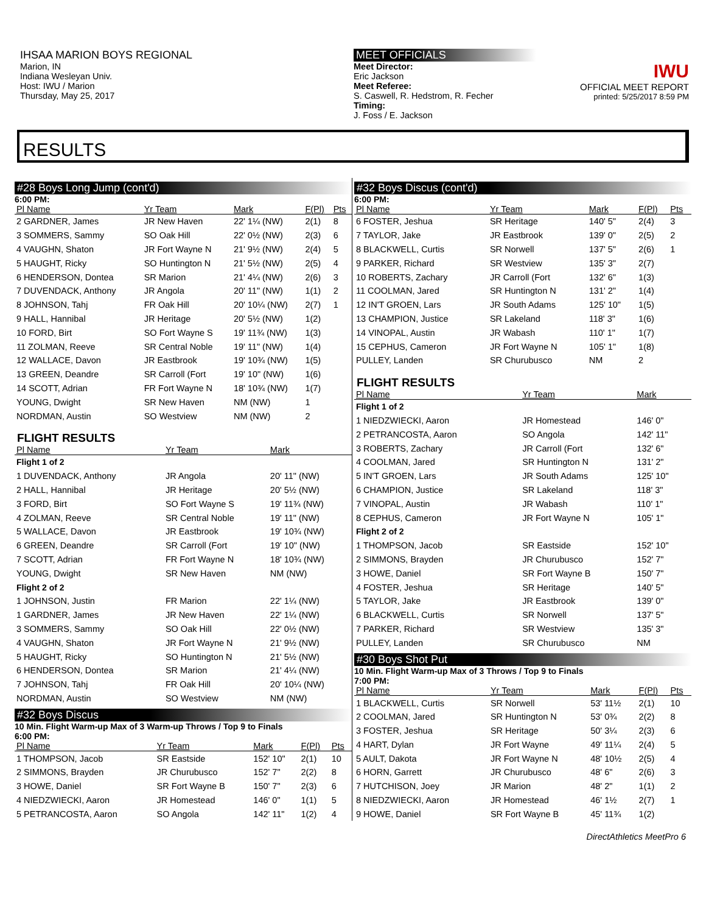IHSAA MARION BOYS REGIONAL
Marion, IN
Indiana Wesleyan Univ.
Host: IWU / Marion
Thursday, May 25, 2017
MEET OFFICIALS
Meet Director:
Eric Jackson
Meet Referee:
S. Caswell, R. Hedstrom, R. Fecher
Timing:
J. Foss / E. Jackson
IWU
OFFICIAL MEET REPORT
printed: 5/25/2017 8:59 PM
RESULTS
#28 Boys Long Jump (cont'd)
6:00 PM:
| Pl Name | Yr Team | Mark | F(Pl) | Pts |
| --- | --- | --- | --- | --- |
| 2 GARDNER, James | JR New Haven | 22' 1¼ (NW) | 2(1) | 8 |
| 3 SOMMERS, Sammy | SO Oak Hill | 22' 0½ (NW) | 2(3) | 6 |
| 4 VAUGHN, Shaton | JR Fort Wayne N | 21' 9½ (NW) | 2(4) | 5 |
| 5 HAUGHT, Ricky | SO Huntington N | 21' 5½ (NW) | 2(5) | 4 |
| 6 HENDERSON, Dontea | SR Marion | 21' 4¼ (NW) | 2(6) | 3 |
| 7 DUVENDACK, Anthony | JR Angola | 20' 11" (NW) | 1(1) | 2 |
| 8 JOHNSON, Tahj | FR Oak Hill | 20' 10¼ (NW) | 2(7) | 1 |
| 9 HALL, Hannibal | JR Heritage | 20' 5½ (NW) | 1(2) | |
| 10 FORD, Birt | SO Fort Wayne S | 19' 11¾ (NW) | 1(3) | |
| 11 ZOLMAN, Reeve | SR Central Noble | 19' 11" (NW) | 1(4) | |
| 12 WALLACE, Davon | JR Eastbrook | 19' 10¾ (NW) | 1(5) | |
| 13 GREEN, Deandre | SR Carroll (Fort | 19' 10" (NW) | 1(6) | |
| 14 SCOTT, Adrian | FR Fort Wayne N | 18' 10¾ (NW) | 1(7) | |
| YOUNG, Dwight | SR New Haven | NM (NW) | 1 | |
| NORDMAN, Austin | SO Westview | NM (NW) | 2 | |
FLIGHT RESULTS
| Pl Name | Yr Team | Mark |
| --- | --- | --- |
| Flight 1 of 2 | | |
| 1 DUVENDACK, Anthony | JR Angola | 20' 11" (NW) |
| 2 HALL, Hannibal | JR Heritage | 20' 5½ (NW) |
| 3 FORD, Birt | SO Fort Wayne S | 19' 11¾ (NW) |
| 4 ZOLMAN, Reeve | SR Central Noble | 19' 11" (NW) |
| 5 WALLACE, Davon | JR Eastbrook | 19' 10¾ (NW) |
| 6 GREEN, Deandre | SR Carroll (Fort | 19' 10" (NW) |
| 7 SCOTT, Adrian | FR Fort Wayne N | 18' 10¾ (NW) |
| YOUNG, Dwight | SR New Haven | NM (NW) |
| Flight 2 of 2 | | |
| 1 JOHNSON, Justin | FR Marion | 22' 1¼ (NW) |
| 1 GARDNER, James | JR New Haven | 22' 1¼ (NW) |
| 3 SOMMERS, Sammy | SO Oak Hill | 22' 0½ (NW) |
| 4 VAUGHN, Shaton | JR Fort Wayne N | 21' 9½ (NW) |
| 5 HAUGHT, Ricky | SO Huntington N | 21' 5½ (NW) |
| 6 HENDERSON, Dontea | SR Marion | 21' 4¼ (NW) |
| 7 JOHNSON, Tahj | FR Oak Hill | 20' 10¼ (NW) |
| NORDMAN, Austin | SO Westview | NM (NW) |
#32 Boys Discus
10 Min. Flight Warm-up Max of 3 Warm-up Throws / Top 9 to Finals
6:00 PM:
| Pl Name | Yr Team | Mark | F(Pl) | Pts |
| --- | --- | --- | --- | --- |
| 1 THOMPSON, Jacob | SR Eastside | 152' 10" | 2(1) | 10 |
| 2 SIMMONS, Brayden | JR Churubusco | 152' 7" | 2(2) | 8 |
| 3 HOWE, Daniel | SR Fort Wayne B | 150' 7" | 2(3) | 6 |
| 4 NIEDZWIECKI, Aaron | JR Homestead | 146' 0" | 1(1) | 5 |
| 5 PETRANCOSTA, Aaron | SO Angola | 142' 11" | 1(2) | 4 |
#32 Boys Discus (cont'd)
6:00 PM:
| Pl Name | Yr Team | Mark | F(Pl) | Pts |
| --- | --- | --- | --- | --- |
| 6 FOSTER, Jeshua | SR Heritage | 140' 5" | 2(4) | 3 |
| 7 TAYLOR, Jake | JR Eastbrook | 139' 0" | 2(5) | 2 |
| 8 BLACKWELL, Curtis | SR Norwell | 137' 5" | 2(6) | 1 |
| 9 PARKER, Richard | SR Westview | 135' 3" | 2(7) | |
| 10 ROBERTS, Zachary | JR Carroll (Fort | 132' 6" | 1(3) | |
| 11 COOLMAN, Jared | SR Huntington N | 131' 2" | 1(4) | |
| 12 IN'T GROEN, Lars | JR South Adams | 125' 10" | 1(5) | |
| 13 CHAMPION, Justice | SR Lakeland | 118' 3" | 1(6) | |
| 14 VINOPAL, Austin | JR Wabash | 110' 1" | 1(7) | |
| 15 CEPHUS, Cameron | JR Fort Wayne N | 105' 1" | 1(8) | |
| PULLEY, Landen | SR Churubusco | NM | 2 | |
FLIGHT RESULTS
| Pl Name | Yr Team | Mark |
| --- | --- | --- |
| Flight 1 of 2 | | |
| 1 NIEDZWIECKI, Aaron | JR Homestead | 146' 0" |
| 2 PETRANCOSTA, Aaron | SO Angola | 142' 11" |
| 3 ROBERTS, Zachary | JR Carroll (Fort | 132' 6" |
| 4 COOLMAN, Jared | SR Huntington N | 131' 2" |
| 5 IN'T GROEN, Lars | JR South Adams | 125' 10" |
| 6 CHAMPION, Justice | SR Lakeland | 118' 3" |
| 7 VINOPAL, Austin | JR Wabash | 110' 1" |
| 8 CEPHUS, Cameron | JR Fort Wayne N | 105' 1" |
| Flight 2 of 2 | | |
| 1 THOMPSON, Jacob | SR Eastside | 152' 10" |
| 2 SIMMONS, Brayden | JR Churubusco | 152' 7" |
| 3 HOWE, Daniel | SR Fort Wayne B | 150' 7" |
| 4 FOSTER, Jeshua | SR Heritage | 140' 5" |
| 5 TAYLOR, Jake | JR Eastbrook | 139' 0" |
| 6 BLACKWELL, Curtis | SR Norwell | 137' 5" |
| 7 PARKER, Richard | SR Westview | 135' 3" |
| PULLEY, Landen | SR Churubusco | NM |
#30 Boys Shot Put
10 Min. Flight Warm-up Max of 3 Throws / Top 9 to Finals
7:00 PM:
| Pl Name | Yr Team | Mark | F(Pl) | Pts |
| --- | --- | --- | --- | --- |
| 1 BLACKWELL, Curtis | SR Norwell | 53' 11½ | 2(1) | 10 |
| 2 COOLMAN, Jared | SR Huntington N | 53' 0¾ | 2(2) | 8 |
| 3 FOSTER, Jeshua | SR Heritage | 50' 3¼ | 2(3) | 6 |
| 4 HART, Dylan | JR Fort Wayne | 49' 11¼ | 2(4) | 5 |
| 5 AULT, Dakota | JR Fort Wayne N | 48' 10½ | 2(5) | 4 |
| 6 HORN, Garrett | JR Churubusco | 48' 6" | 2(6) | 3 |
| 7 HUTCHISON, Joey | JR Marion | 48' 2" | 1(1) | 2 |
| 8 NIEDZWIECKI, Aaron | JR Homestead | 46' 1½ | 2(7) | 1 |
| 9 HOWE, Daniel | SR Fort Wayne B | 45' 11¾ | 1(2) | |
DirectAthletics MeetPro 6